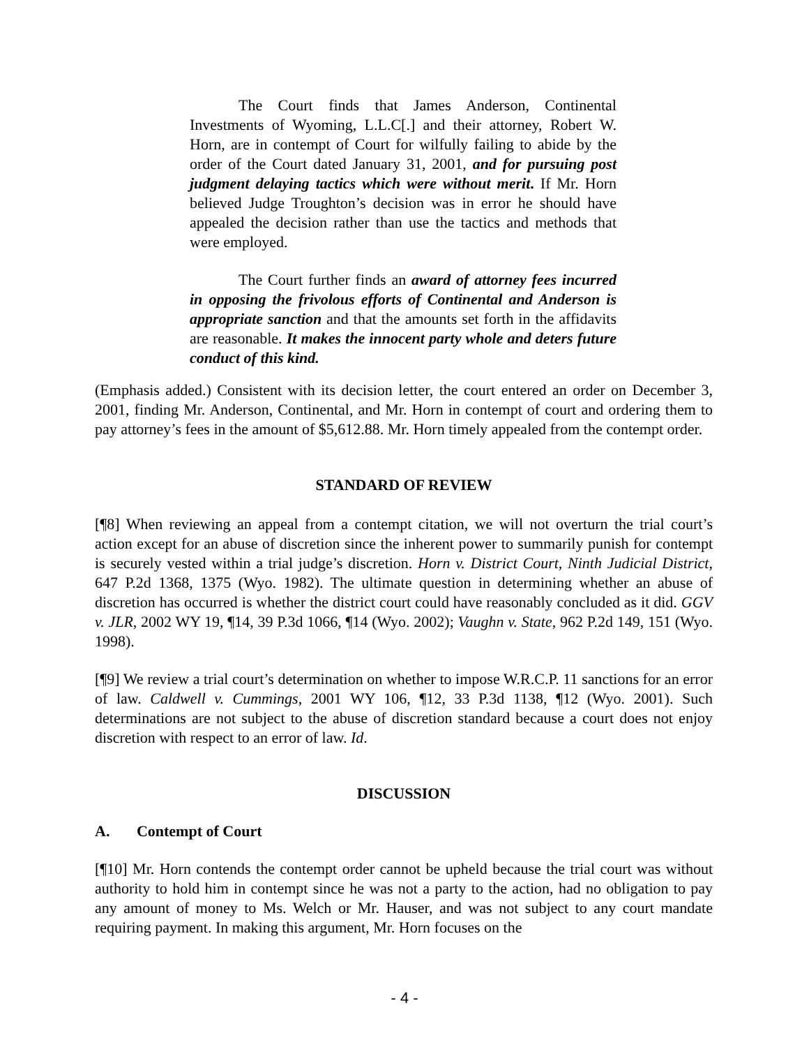The Court finds that James Anderson, Continental Investments of Wyoming, L.L.C[.] and their attorney, Robert W. Horn, are in contempt of Court for wilfully failing to abide by the order of the Court dated January 31, 2001, and for pursuing post judgment delaying tactics which were without merit. If Mr. Horn believed Judge Troughton’s decision was in error he should have appealed the decision rather than use the tactics and methods that were employed.
The Court further finds an award of attorney fees incurred in opposing the frivolous efforts of Continental and Anderson is appropriate sanction and that the amounts set forth in the affidavits are reasonable. It makes the innocent party whole and deters future conduct of this kind.
(Emphasis added.) Consistent with its decision letter, the court entered an order on December 3, 2001, finding Mr. Anderson, Continental, and Mr. Horn in contempt of court and ordering them to pay attorney’s fees in the amount of $5,612.88. Mr. Horn timely appealed from the contempt order.
STANDARD OF REVIEW
[¶8] When reviewing an appeal from a contempt citation, we will not overturn the trial court’s action except for an abuse of discretion since the inherent power to summarily punish for contempt is securely vested within a trial judge’s discretion. Horn v. District Court, Ninth Judicial District, 647 P.2d 1368, 1375 (Wyo. 1982). The ultimate question in determining whether an abuse of discretion has occurred is whether the district court could have reasonably concluded as it did. GGV v. JLR, 2002 WY 19, ¶14, 39 P.3d 1066, ¶14 (Wyo. 2002); Vaughn v. State, 962 P.2d 149, 151 (Wyo. 1998).
[¶9] We review a trial court’s determination on whether to impose W.R.C.P. 11 sanctions for an error of law. Caldwell v. Cummings, 2001 WY 106, ¶12, 33 P.3d 1138, ¶12 (Wyo. 2001). Such determinations are not subject to the abuse of discretion standard because a court does not enjoy discretion with respect to an error of law. Id.
DISCUSSION
A. Contempt of Court
[¶10] Mr. Horn contends the contempt order cannot be upheld because the trial court was without authority to hold him in contempt since he was not a party to the action, had no obligation to pay any amount of money to Ms. Welch or Mr. Hauser, and was not subject to any court mandate requiring payment. In making this argument, Mr. Horn focuses on the
- 4 -